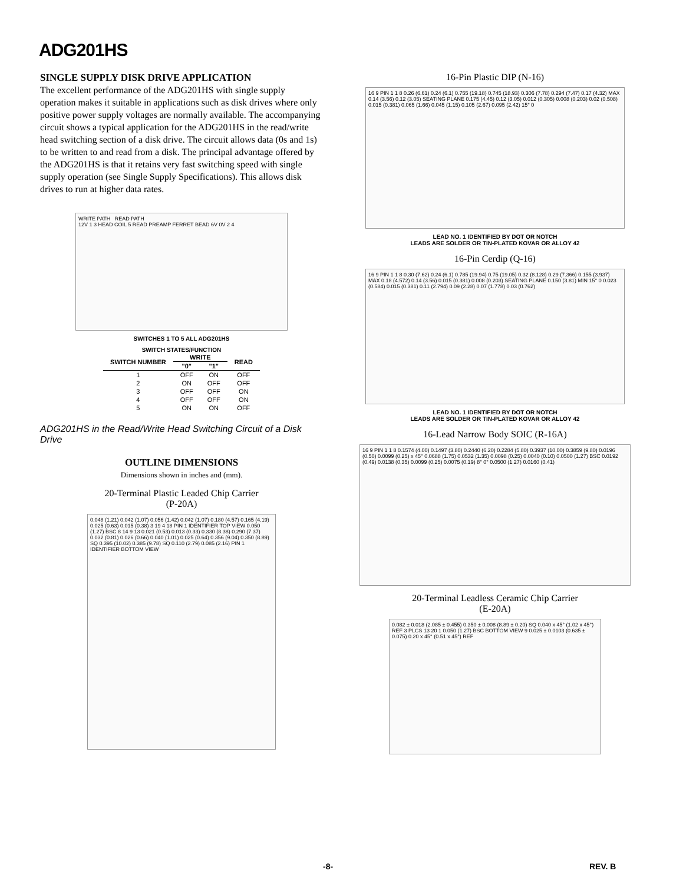ADG201HS
SINGLE SUPPLY DISK DRIVE APPLICATION
The excellent performance of the ADG201HS with single supply operation makes it suitable in applications such as disk drives where only positive power supply voltages are normally available. The accompanying circuit shows a typical application for the ADG201HS in the read/write head switching section of a disk drive. The circuit allows data (0s and 1s) to be written to and read from a disk. The principal advantage offered by the ADG201HS is that it retains very fast switching speed with single supply operation (see Single Supply Specifications). This allows disk drives to run at higher data rates.
WRITE PATH READ PATH
12V 1 3 HEAD COIL 5 READ PREAMP FERRET BEAD 6V 0V 2 4
SWITCHES 1 TO 5 ALL ADG201HS
SWITCH STATES/FUNCTION
| SWITCH NUMBER | WRITE | | READ |
| --- | --- | --- | --- |
| | "0" | "1" | |
| 1 | OFF | ON | OFF |
| 2 | ON | OFF | OFF |
| 3 | OFF | OFF | ON |
| 4 | OFF | OFF | ON |
| 5 | ON | ON | OFF |
ADG201HS in the Read/Write Head Switching Circuit of a Disk Drive
OUTLINE DIMENSIONS
Dimensions shown in inches and (mm).
20-Terminal Plastic Leaded Chip Carrier
(P-20A)
0.048 (1.21) 0.042 (1.07) 0.056 (1.42) 0.042 (1.07) 0.180 (4.57) 0.165 (4.19) 0.025 (0.63) 0.015 (0.38) 3 19 4 18 PIN 1 IDENTIFIER TOP VIEW 0.050 (1.27) BSC 8 14 9 13 0.021 (0.53) 0.013 (0.33) 0.330 (8.38) 0.290 (7.37) 0.032 (0.81) 0.026 (0.66) 0.040 (1.01) 0.025 (0.64) 0.356 (9.04) 0.350 (8.89) SQ 0.395 (10.02) 0.385 (9.78) SQ 0.110 (2.79) 0.085 (2.16) PIN 1 IDENTIFIER BOTTOM VIEW
16-Pin Plastic DIP (N-16)
16 9 PIN 1 1 8 0.26 (6.61) 0.24 (6.1) 0.755 (19.18) 0.745 (18.93) 0.306 (7.78) 0.294 (7.47) 0.17 (4.32) MAX 0.14 (3.56) 0.12 (3.05) SEATING PLANE 0.175 (4.45) 0.12 (3.05) 0.012 (0.305) 0.008 (0.203) 0.02 (0.508) 0.015 (0.381) 0.065 (1.66) 0.045 (1.15) 0.105 (2.67) 0.095 (2.42) 15° 0
LEAD NO. 1 IDENTIFIED BY DOT OR NOTCH
LEADS ARE SOLDER OR TIN-PLATED KOVAR OR ALLOY 42
16-Pin Cerdip (Q-16)
16 9 PIN 1 1 8 0.30 (7.62) 0.24 (6.1) 0.785 (19.94) 0.75 (19.05) 0.32 (8.128) 0.29 (7.366) 0.155 (3.937) MAX 0.18 (4.572) 0.14 (3.56) 0.015 (0.381) 0.008 (0.203) SEATING PLANE 0.150 (3.81) MIN 15° 0 0.023 (0.584) 0.015 (0.381) 0.11 (2.794) 0.09 (2.28) 0.07 (1.778) 0.03 (0.762)
LEAD NO. 1 IDENTIFIED BY DOT OR NOTCH
LEADS ARE SOLDER OR TIN-PLATED KOVAR OR ALLOY 42
16-Lead Narrow Body SOIC (R-16A)
16 9 PIN 1 1 8 0.1574 (4.00) 0.1497 (3.80) 0.2440 (6.20) 0.2284 (5.80) 0.3937 (10.00) 0.3859 (9.80) 0.0196 (0.50) 0.0099 (0.25) x 45° 0.0688 (1.75) 0.0532 (1.35) 0.0098 (0.25) 0.0040 (0.10) 0.0500 (1.27) BSC 0.0192 (0.49) 0.0138 (0.35) 0.0099 (0.25) 0.0075 (0.19) 8° 0° 0.0500 (1.27) 0.0160 (0.41)
20-Terminal Leadless Ceramic Chip Carrier
(E-20A)
0.082 ± 0.018 (2.085 ± 0.455) 0.350 ± 0.008 (8.89 ± 0.20) SQ 0.040 x 45° (1.02 x 45°) REF 3 PLCS 13 20 1 0.050 (1.27) BSC BOTTOM VIEW 9 0.025 ± 0.0103 (0.635 ± 0.075) 0.20 x 45° (0.51 x 45°) REF
-8- REV. B